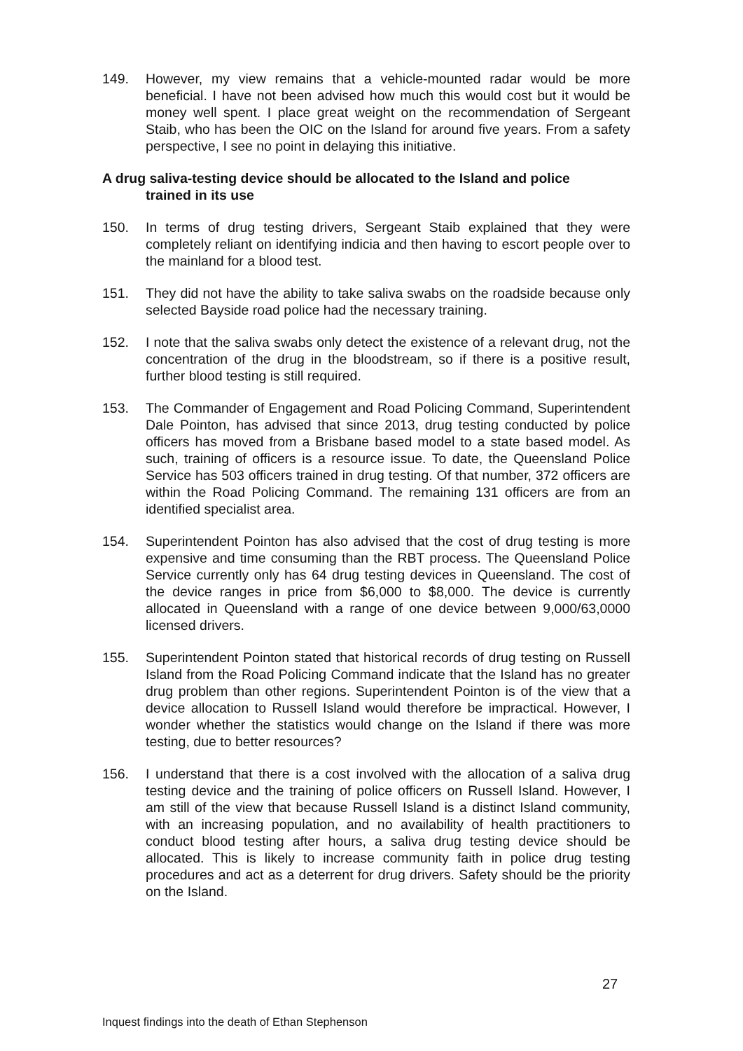149. However, my view remains that a vehicle-mounted radar would be more beneficial. I have not been advised how much this would cost but it would be money well spent. I place great weight on the recommendation of Sergeant Staib, who has been the OIC on the Island for around five years. From a safety perspective, I see no point in delaying this initiative.
A drug saliva-testing device should be allocated to the Island and police
trained in its use
150. In terms of drug testing drivers, Sergeant Staib explained that they were completely reliant on identifying indicia and then having to escort people over to the mainland for a blood test.
151. They did not have the ability to take saliva swabs on the roadside because only selected Bayside road police had the necessary training.
152. I note that the saliva swabs only detect the existence of a relevant drug, not the concentration of the drug in the bloodstream, so if there is a positive result, further blood testing is still required.
153. The Commander of Engagement and Road Policing Command, Superintendent Dale Pointon, has advised that since 2013, drug testing conducted by police officers has moved from a Brisbane based model to a state based model. As such, training of officers is a resource issue. To date, the Queensland Police Service has 503 officers trained in drug testing. Of that number, 372 officers are within the Road Policing Command. The remaining 131 officers are from an identified specialist area.
154. Superintendent Pointon has also advised that the cost of drug testing is more expensive and time consuming than the RBT process. The Queensland Police Service currently only has 64 drug testing devices in Queensland. The cost of the device ranges in price from $6,000 to $8,000. The device is currently allocated in Queensland with a range of one device between 9,000/63,0000 licensed drivers.
155. Superintendent Pointon stated that historical records of drug testing on Russell Island from the Road Policing Command indicate that the Island has no greater drug problem than other regions. Superintendent Pointon is of the view that a device allocation to Russell Island would therefore be impractical. However, I wonder whether the statistics would change on the Island if there was more testing, due to better resources?
156. I understand that there is a cost involved with the allocation of a saliva drug testing device and the training of police officers on Russell Island. However, I am still of the view that because Russell Island is a distinct Island community, with an increasing population, and no availability of health practitioners to conduct blood testing after hours, a saliva drug testing device should be allocated. This is likely to increase community faith in police drug testing procedures and act as a deterrent for drug drivers. Safety should be the priority on the Island.
27
Inquest findings into the death of Ethan Stephenson